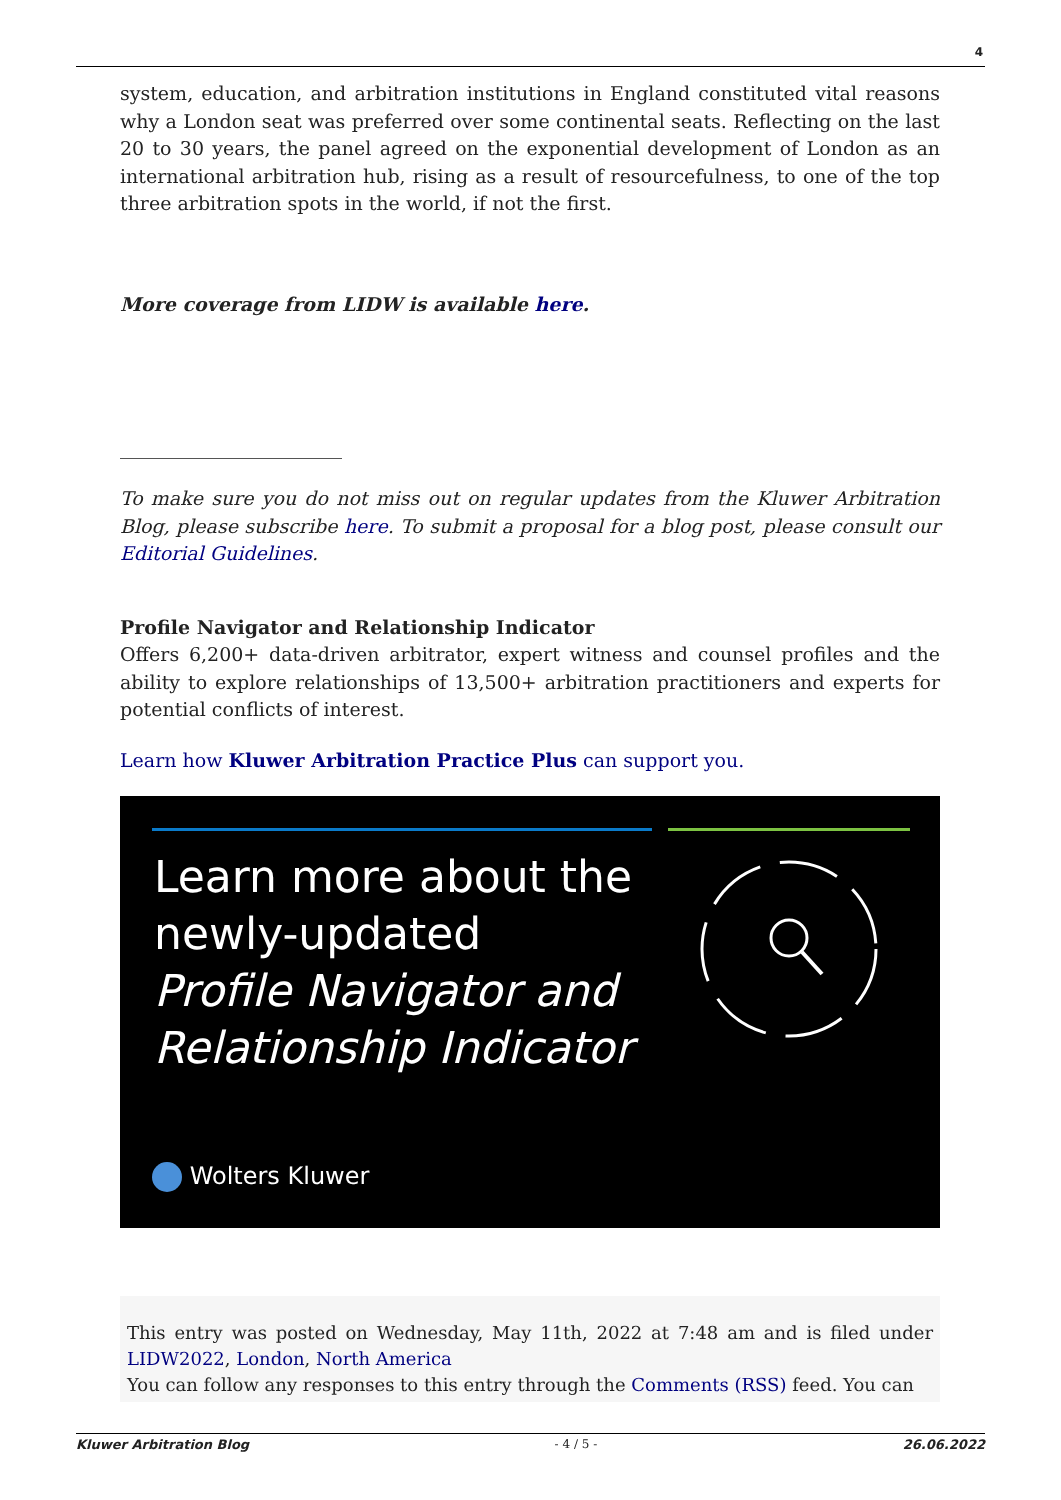4
system, education, and arbitration institutions in England constituted vital reasons why a London seat was preferred over some continental seats. Reflecting on the last 20 to 30 years, the panel agreed on the exponential development of London as an international arbitration hub, rising as a result of resourcefulness, to one of the top three arbitration spots in the world, if not the first.
More coverage from LIDW is available here.
To make sure you do not miss out on regular updates from the Kluwer Arbitration Blog, please subscribe here. To submit a proposal for a blog post, please consult our Editorial Guidelines.
Profile Navigator and Relationship Indicator
Offers 6,200+ data-driven arbitrator, expert witness and counsel profiles and the ability to explore relationships of 13,500+ arbitration practitioners and experts for potential conflicts of interest.
Learn how Kluwer Arbitration Practice Plus can support you.
Learn more about the
newly-updated
Profile Navigator and
Relationship Indicator
Wolters Kluwer
This entry was posted on Wednesday, May 11th, 2022 at 7:48 am and is filed under LIDW2022, London, North America
You can follow any responses to this entry through the Comments (RSS) feed. You can
Kluwer Arbitration Blog - 4 / 5 - 26.06.2022